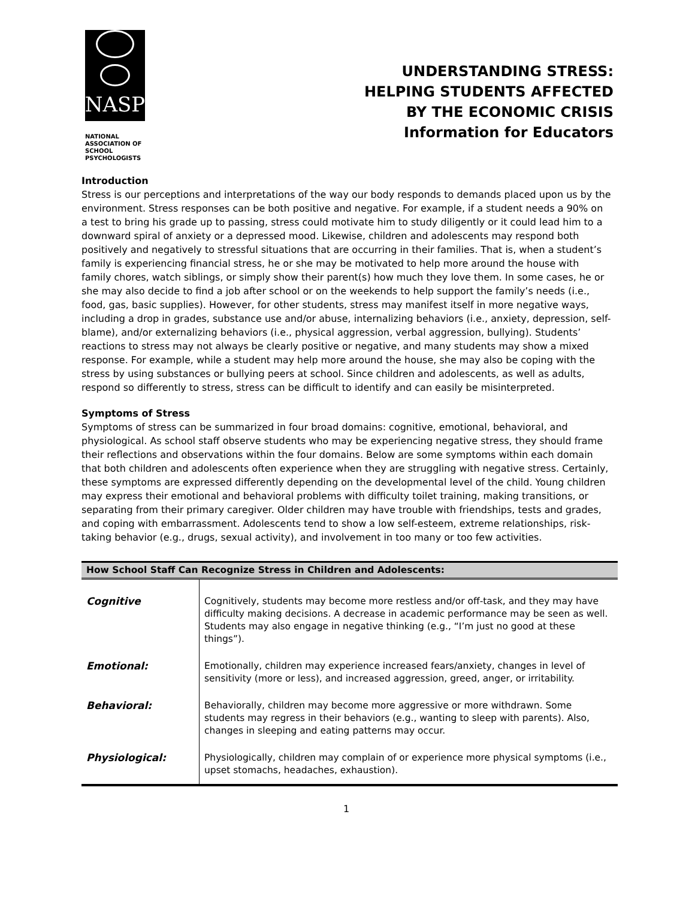NASP
NATIONAL
ASSOCIATION OF
SCHOOL
PSYCHOLOGISTS
UNDERSTANDING STRESS:
HELPING STUDENTS AFFECTED
BY THE ECONOMIC CRISIS
Information for Educators
Introduction
Stress is our perceptions and interpretations of the way our body responds to demands placed upon us by the environment. Stress responses can be both positive and negative. For example, if a student needs a 90% on a test to bring his grade up to passing, stress could motivate him to study diligently or it could lead him to a downward spiral of anxiety or a depressed mood. Likewise, children and adolescents may respond both positively and negatively to stressful situations that are occurring in their families. That is, when a student’s family is experiencing financial stress, he or she may be motivated to help more around the house with family chores, watch siblings, or simply show their parent(s) how much they love them. In some cases, he or she may also decide to find a job after school or on the weekends to help support the family’s needs (i.e., food, gas, basic supplies). However, for other students, stress may manifest itself in more negative ways, including a drop in grades, substance use and/or abuse, internalizing behaviors (i.e., anxiety, depression, self-blame), and/or externalizing behaviors (i.e., physical aggression, verbal aggression, bullying). Students’ reactions to stress may not always be clearly positive or negative, and many students may show a mixed response. For example, while a student may help more around the house, she may also be coping with the stress by using substances or bullying peers at school. Since children and adolescents, as well as adults, respond so differently to stress, stress can be difficult to identify and can easily be misinterpreted.
Symptoms of Stress
Symptoms of stress can be summarized in four broad domains: cognitive, emotional, behavioral, and physiological. As school staff observe students who may be experiencing negative stress, they should frame their reflections and observations within the four domains. Below are some symptoms within each domain that both children and adolescents often experience when they are struggling with negative stress. Certainly, these symptoms are expressed differently depending on the developmental level of the child. Young children may express their emotional and behavioral problems with difficulty toilet training, making transitions, or separating from their primary caregiver. Older children may have trouble with friendships, tests and grades, and coping with embarrassment. Adolescents tend to show a low self-esteem, extreme relationships, risk-taking behavior (e.g., drugs, sexual activity), and involvement in too many or too few activities.
| How School Staff Can Recognize Stress in Children and Adolescents: | |
| --- | --- |
| Cognitive | Cognitively, students may become more restless and/or off-task, and they may have difficulty making decisions. A decrease in academic performance may be seen as well. Students may also engage in negative thinking (e.g., “I’m just no good at these things”). |
| Emotional: | Emotionally, children may experience increased fears/anxiety, changes in level of sensitivity (more or less), and increased aggression, greed, anger, or irritability. |
| Behavioral: | Behaviorally, children may become more aggressive or more withdrawn. Some students may regress in their behaviors (e.g., wanting to sleep with parents). Also, changes in sleeping and eating patterns may occur. |
| Physiological: | Physiologically, children may complain of or experience more physical symptoms (i.e., upset stomachs, headaches, exhaustion). |
1